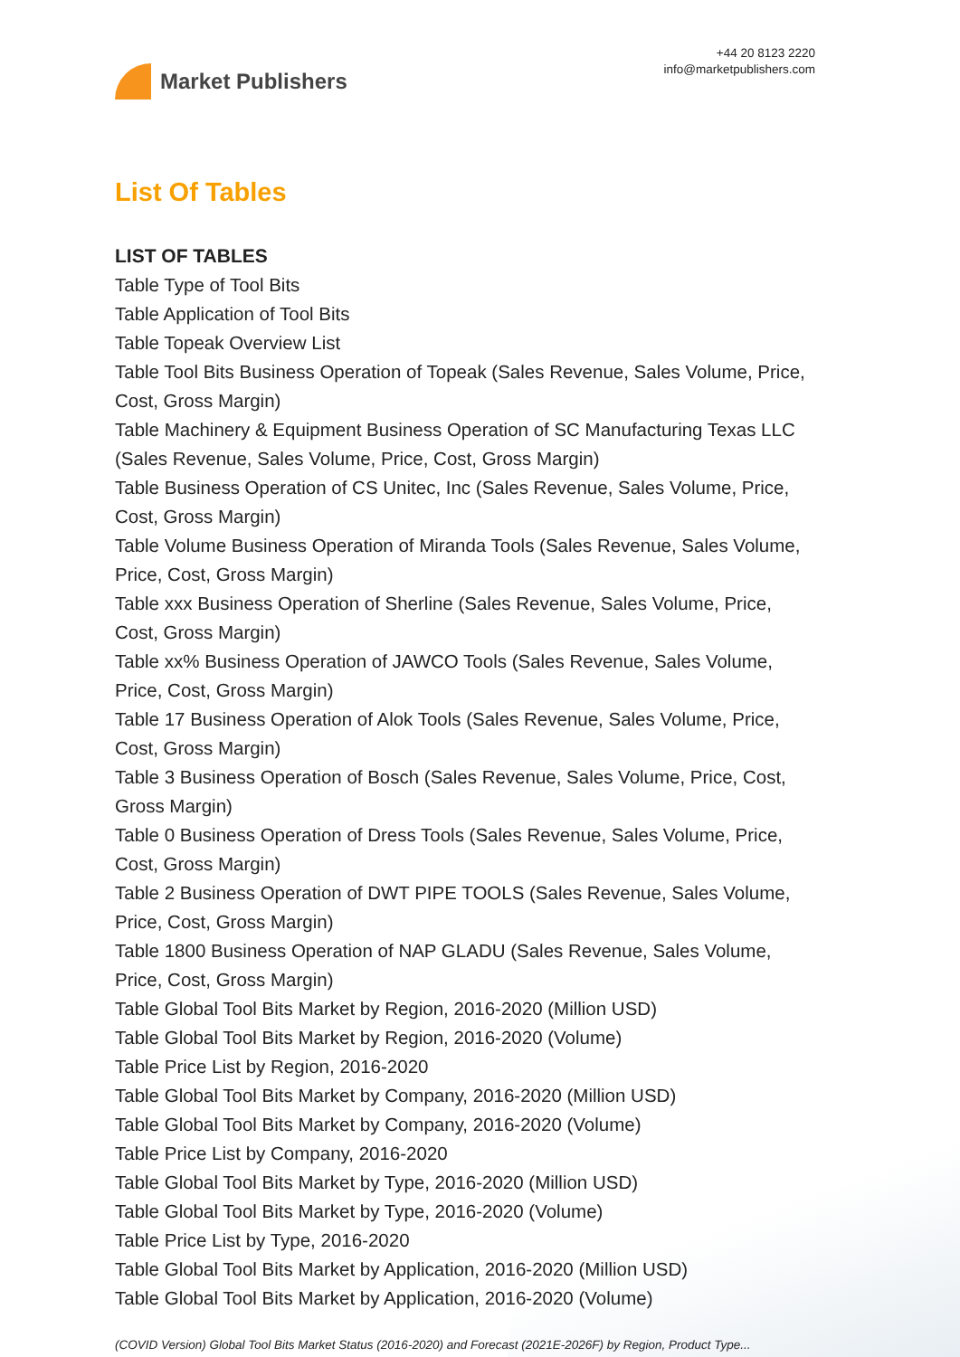Market Publishers
+44 20 8123 2220
info@marketpublishers.com
List Of Tables
LIST OF TABLES
Table Type of Tool Bits
Table Application of Tool Bits
Table Topeak Overview List
Table Tool Bits Business Operation of Topeak (Sales Revenue, Sales Volume, Price, Cost, Gross Margin)
Table Machinery & Equipment Business Operation of SC Manufacturing Texas LLC (Sales Revenue, Sales Volume, Price, Cost, Gross Margin)
Table Business Operation of CS Unitec, Inc (Sales Revenue, Sales Volume, Price, Cost, Gross Margin)
Table Volume Business Operation of Miranda Tools (Sales Revenue, Sales Volume, Price, Cost, Gross Margin)
Table xxx Business Operation of Sherline (Sales Revenue, Sales Volume, Price, Cost, Gross Margin)
Table xx% Business Operation of JAWCO Tools (Sales Revenue, Sales Volume, Price, Cost, Gross Margin)
Table 17 Business Operation of Alok Tools (Sales Revenue, Sales Volume, Price, Cost, Gross Margin)
Table 3 Business Operation of Bosch (Sales Revenue, Sales Volume, Price, Cost, Gross Margin)
Table 0 Business Operation of Dress Tools (Sales Revenue, Sales Volume, Price, Cost, Gross Margin)
Table 2 Business Operation of DWT PIPE TOOLS (Sales Revenue, Sales Volume, Price, Cost, Gross Margin)
Table 1800 Business Operation of NAP GLADU (Sales Revenue, Sales Volume, Price, Cost, Gross Margin)
Table Global Tool Bits Market by Region, 2016-2020 (Million USD)
Table Global Tool Bits Market by Region, 2016-2020 (Volume)
Table Price List by Region, 2016-2020
Table Global Tool Bits Market by Company, 2016-2020 (Million USD)
Table Global Tool Bits Market by Company, 2016-2020 (Volume)
Table Price List by Company, 2016-2020
Table Global Tool Bits Market by Type, 2016-2020 (Million USD)
Table Global Tool Bits Market by Type, 2016-2020 (Volume)
Table Price List by Type, 2016-2020
Table Global Tool Bits Market by Application, 2016-2020 (Million USD)
Table Global Tool Bits Market by Application, 2016-2020 (Volume)
(COVID Version) Global Tool Bits Market Status (2016-2020) and Forecast (2021E-2026F) by Region, Product Type...